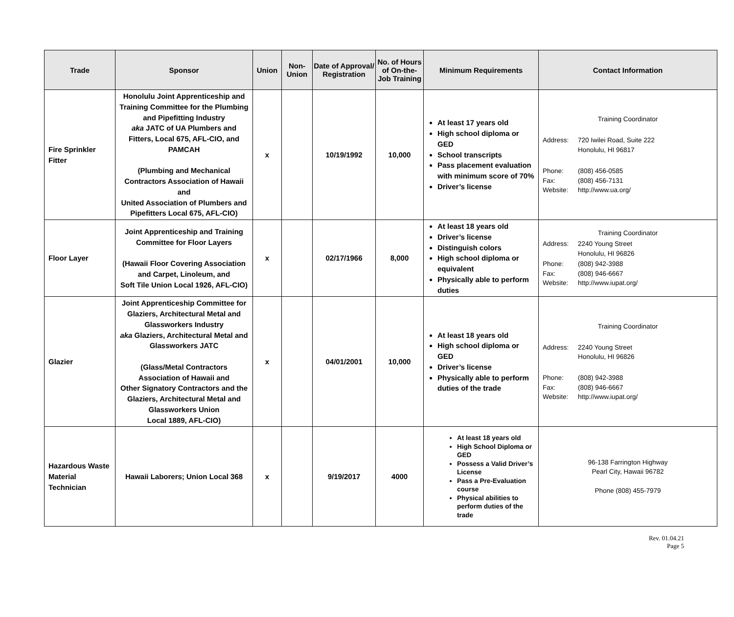| Trade | Sponsor | Union | Non-Union | Date of Approval/ Registration | No. of Hours of On-the-Job Training | Minimum Requirements | Contact Information |
| --- | --- | --- | --- | --- | --- | --- | --- |
| Fire Sprinkler Fitter | Honolulu Joint Apprenticeship and Training Committee for the Plumbing and Pipefitting Industry aka JATC of UA Plumbers and Fitters, Local 675, AFL-CIO, and PAMCAH (Plumbing and Mechanical Contractors Association of Hawaii and United Association of Plumbers and Pipefitters Local 675, AFL-CIO) | x | | 10/19/1992 | 10,000 | At least 17 years old High school diploma or GED School transcripts Pass placement evaluation with minimum score of 70% Driver’s license | Training Coordinator Address: 720 Iwilei Road, Suite 222 Honolulu, HI 96817 Phone: (808) 456-0585 Fax: (808) 456-7131 Website: http://www.ua.org/ |
| Floor Layer | Joint Apprenticeship and Training Committee for Floor Layers (Hawaii Floor Covering Association and Carpet, Linoleum, and Soft Tile Union Local 1926, AFL-CIO) | x | | 02/17/1966 | 8,000 | At least 18 years old Driver’s license Distinguish colors High school diploma or equivalent Physically able to perform duties | Training Coordinator Address: 2240 Young Street Honolulu, HI 96826 Phone: (808) 942-3988 Fax: (808) 946-6667 Website: http://www.iupat.org/ |
| Glazier | Joint Apprenticeship Committee for Glaziers, Architectural Metal and Glassworkers Industry aka Glaziers, Architectural Metal and Glassworkers JATC (Glass/Metal Contractors Association of Hawaii and Other Signatory Contractors and the Glaziers, Architectural Metal and Glassworkers Union Local 1889, AFL-CIO) | x | | 04/01/2001 | 10,000 | At least 18 years old High school diploma or GED Driver’s license Physically able to perform duties of the trade | Training Coordinator Address: 2240 Young Street Honolulu, HI 96826 Phone: (808) 942-3988 Fax: (808) 946-6667 Website: http://www.iupat.org/ |
| Hazardous Waste Material Technician | Hawaii Laborers; Union Local 368 | x | | 9/19/2017 | 4000 | At least 18 years old High School Diploma or GED Possess a Valid Driver’s License Pass a Pre-Evaluation course Physical abilities to perform duties of the trade | 96-138 Farrington Highway Pearl City, Hawaii 96782 Phone (808) 455-7979 |
Rev. 01.04.21
Page 5